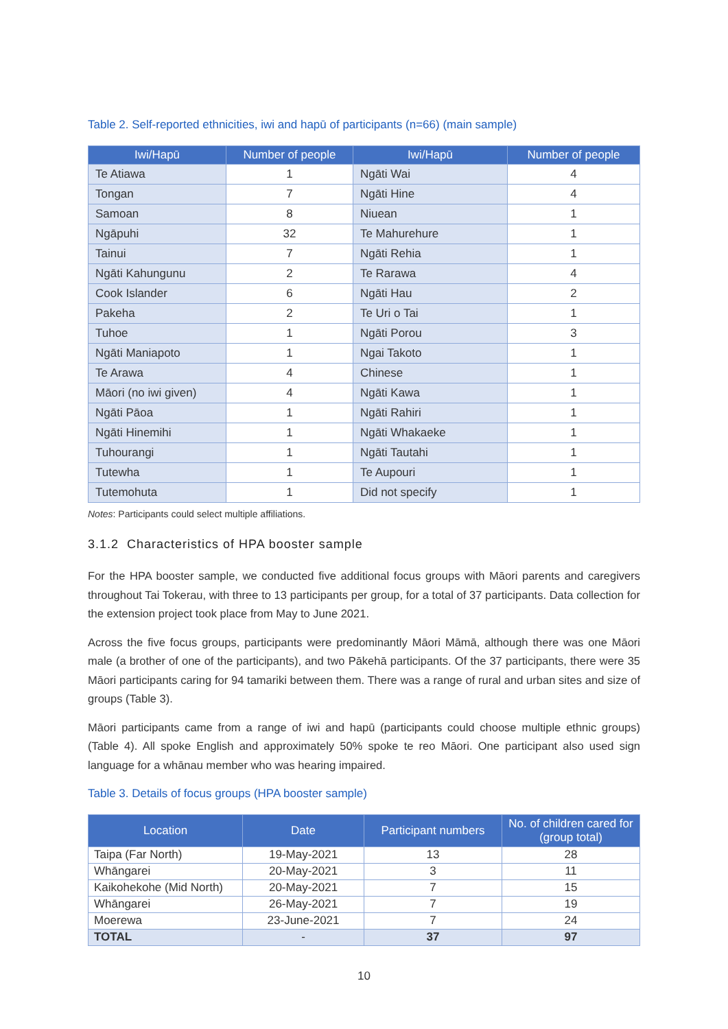Table 2. Self-reported ethnicities, iwi and hapū of participants (n=66) (main sample)
| Iwi/Hapū | Number of people | Iwi/Hapū | Number of people |
| --- | --- | --- | --- |
| Te Atiawa | 1 | Ngāti Wai | 4 |
| Tongan | 7 | Ngāti Hine | 4 |
| Samoan | 8 | Niuean | 1 |
| Ngāpuhi | 32 | Te Mahurehure | 1 |
| Tainui | 7 | Ngāti Rehia | 1 |
| Ngāti Kahungunu | 2 | Te Rarawa | 4 |
| Cook Islander | 6 | Ngāti Hau | 2 |
| Pakeha | 2 | Te Uri o Tai | 1 |
| Tuhoe | 1 | Ngāti Porou | 3 |
| Ngāti Maniapoto | 1 | Ngai Takoto | 1 |
| Te Arawa | 4 | Chinese | 1 |
| Māori (no iwi given) | 4 | Ngāti Kawa | 1 |
| Ngāti Pāoa | 1 | Ngāti Rahiri | 1 |
| Ngāti Hinemihi | 1 | Ngāti Whakaeke | 1 |
| Tuhourangi | 1 | Ngāti Tautahi | 1 |
| Tutewha | 1 | Te Aupouri | 1 |
| Tutemohuta | 1 | Did not specify | 1 |
Notes: Participants could select multiple affiliations.
3.1.2 Characteristics of HPA booster sample
For the HPA booster sample, we conducted five additional focus groups with Māori parents and caregivers throughout Tai Tokerau, with three to 13 participants per group, for a total of 37 participants. Data collection for the extension project took place from May to June 2021.
Across the five focus groups, participants were predominantly Māori Māmā, although there was one Māori male (a brother of one of the participants), and two Pākehā participants. Of the 37 participants, there were 35 Māori participants caring for 94 tamariki between them. There was a range of rural and urban sites and size of groups (Table 3).
Māori participants came from a range of iwi and hapū (participants could choose multiple ethnic groups) (Table 4). All spoke English and approximately 50% spoke te reo Māori. One participant also used sign language for a whānau member who was hearing impaired.
Table 3. Details of focus groups (HPA booster sample)
| Location | Date | Participant numbers | No. of children cared for (group total) |
| --- | --- | --- | --- |
| Taipa (Far North) | 19-May-2021 | 13 | 28 |
| Whāngarei | 20-May-2021 | 3 | 11 |
| Kaikohekohe (Mid North) | 20-May-2021 | 7 | 15 |
| Whāngarei | 26-May-2021 | 7 | 19 |
| Moerewa | 23-June-2021 | 7 | 24 |
| TOTAL | - | 37 | 97 |
10